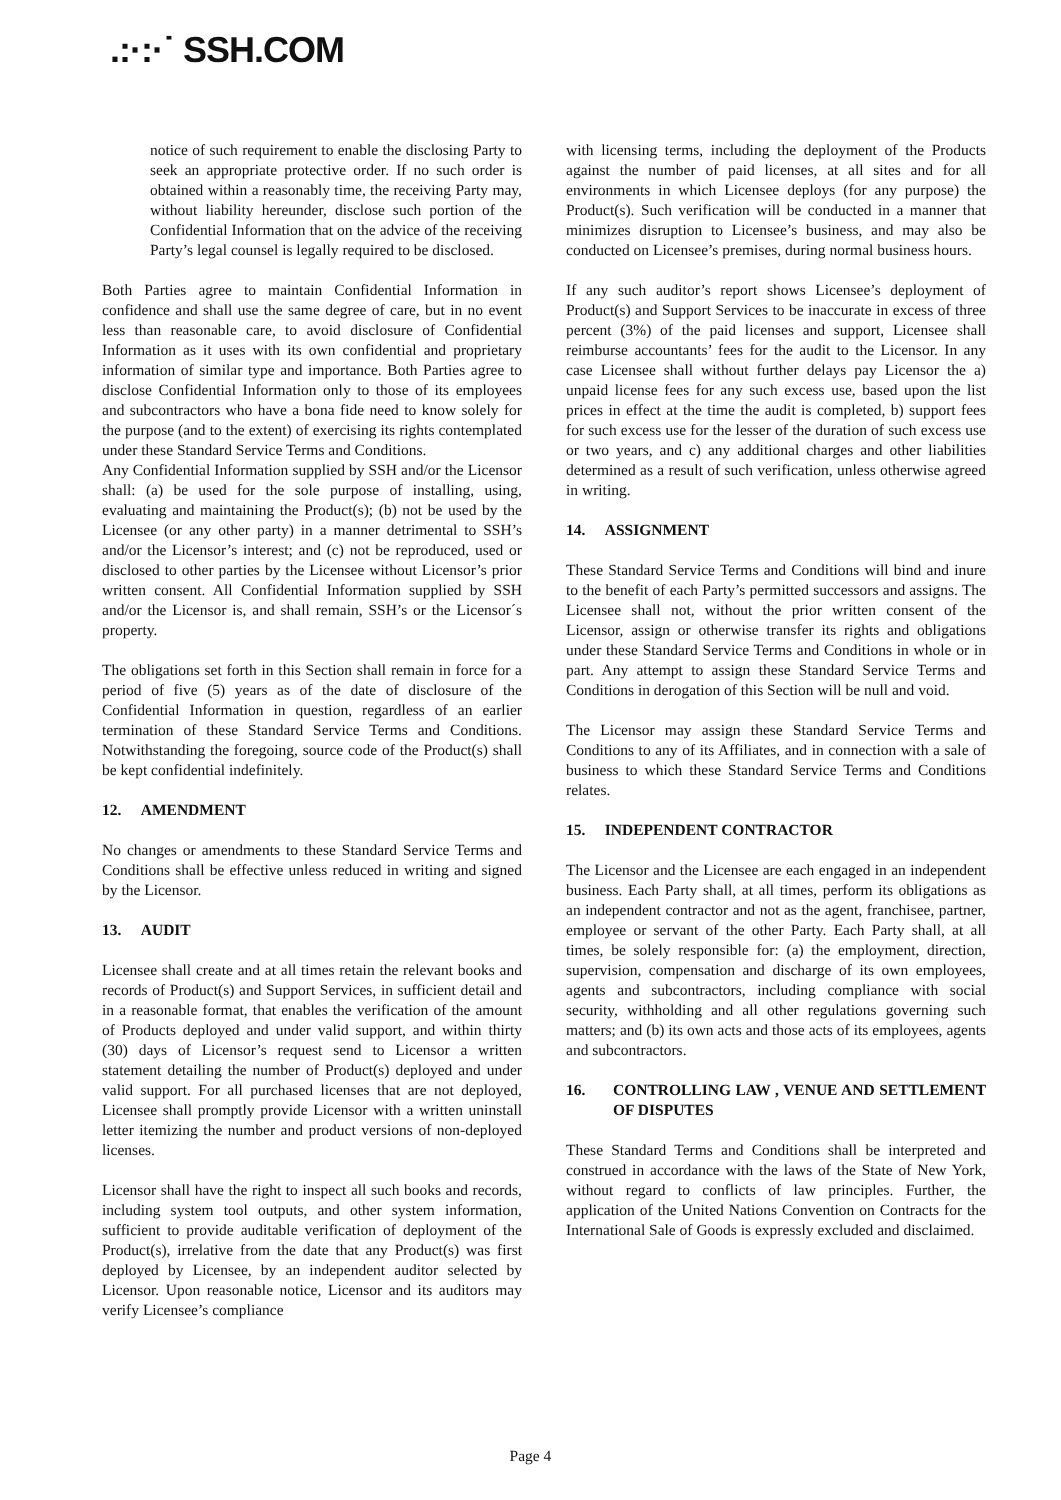.:·:·˙ SSH.COM
notice of such requirement to enable the disclosing Party to seek an appropriate protective order. If no such order is obtained within a reasonably time, the receiving Party may, without liability hereunder, disclose such portion of the Confidential Information that on the advice of the receiving Party’s legal counsel is legally required to be disclosed.
Both Parties agree to maintain Confidential Information in confidence and shall use the same degree of care, but in no event less than reasonable care, to avoid disclosure of Confidential Information as it uses with its own confidential and proprietary information of similar type and importance. Both Parties agree to disclose Confidential Information only to those of its employees and subcontractors who have a bona fide need to know solely for the purpose (and to the extent) of exercising its rights contemplated under these Standard Service Terms and Conditions.
Any Confidential Information supplied by SSH and/or the Licensor shall: (a) be used for the sole purpose of installing, using, evaluating and maintaining the Product(s); (b) not be used by the Licensee (or any other party) in a manner detrimental to SSH’s and/or the Licensor’s interest; and (c) not be reproduced, used or disclosed to other parties by the Licensee without Licensor’s prior written consent. All Confidential Information supplied by SSH and/or the Licensor is, and shall remain, SSH’s or the Licensor´s property.
The obligations set forth in this Section shall remain in force for a period of five (5) years as of the date of disclosure of the Confidential Information in question, regardless of an earlier termination of these Standard Service Terms and Conditions. Notwithstanding the foregoing, source code of the Product(s) shall be kept confidential indefinitely.
12. AMENDMENT
No changes or amendments to these Standard Service Terms and Conditions shall be effective unless reduced in writing and signed by the Licensor.
13. AUDIT
Licensee shall create and at all times retain the relevant books and records of Product(s) and Support Services, in sufficient detail and in a reasonable format, that enables the verification of the amount of Products deployed and under valid support, and within thirty (30) days of Licensor’s request send to Licensor a written statement detailing the number of Product(s) deployed and under valid support. For all purchased licenses that are not deployed, Licensee shall promptly provide Licensor with a written uninstall letter itemizing the number and product versions of non-deployed licenses.
Licensor shall have the right to inspect all such books and records, including system tool outputs, and other system information, sufficient to provide auditable verification of deployment of the Product(s), irrelative from the date that any Product(s) was first deployed by Licensee, by an independent auditor selected by Licensor. Upon reasonable notice, Licensor and its auditors may verify Licensee’s compliance
with licensing terms, including the deployment of the Products against the number of paid licenses, at all sites and for all environments in which Licensee deploys (for any purpose) the Product(s). Such verification will be conducted in a manner that minimizes disruption to Licensee’s business, and may also be conducted on Licensee’s premises, during normal business hours.
If any such auditor’s report shows Licensee’s deployment of Product(s) and Support Services to be inaccurate in excess of three percent (3%) of the paid licenses and support, Licensee shall reimburse accountants’ fees for the audit to the Licensor. In any case Licensee shall without further delays pay Licensor the a) unpaid license fees for any such excess use, based upon the list prices in effect at the time the audit is completed, b) support fees for such excess use for the lesser of the duration of such excess use or two years, and c) any additional charges and other liabilities determined as a result of such verification, unless otherwise agreed in writing.
14. ASSIGNMENT
These Standard Service Terms and Conditions will bind and inure to the benefit of each Party’s permitted successors and assigns. The Licensee shall not, without the prior written consent of the Licensor, assign or otherwise transfer its rights and obligations under these Standard Service Terms and Conditions in whole or in part. Any attempt to assign these Standard Service Terms and Conditions in derogation of this Section will be null and void.
The Licensor may assign these Standard Service Terms and Conditions to any of its Affiliates, and in connection with a sale of business to which these Standard Service Terms and Conditions relates.
15. INDEPENDENT CONTRACTOR
The Licensor and the Licensee are each engaged in an independent business. Each Party shall, at all times, perform its obligations as an independent contractor and not as the agent, franchisee, partner, employee or servant of the other Party. Each Party shall, at all times, be solely responsible for: (a) the employment, direction, supervision, compensation and discharge of its own employees, agents and subcontractors, including compliance with social security, withholding and all other regulations governing such matters; and (b) its own acts and those acts of its employees, agents and subcontractors.
16. CONTROLLING LAW , VENUE AND SETTLEMENT OF DISPUTES
These Standard Terms and Conditions shall be interpreted and construed in accordance with the laws of the State of New York, without regard to conflicts of law principles. Further, the application of the United Nations Convention on Contracts for the International Sale of Goods is expressly excluded and disclaimed.
Page 4